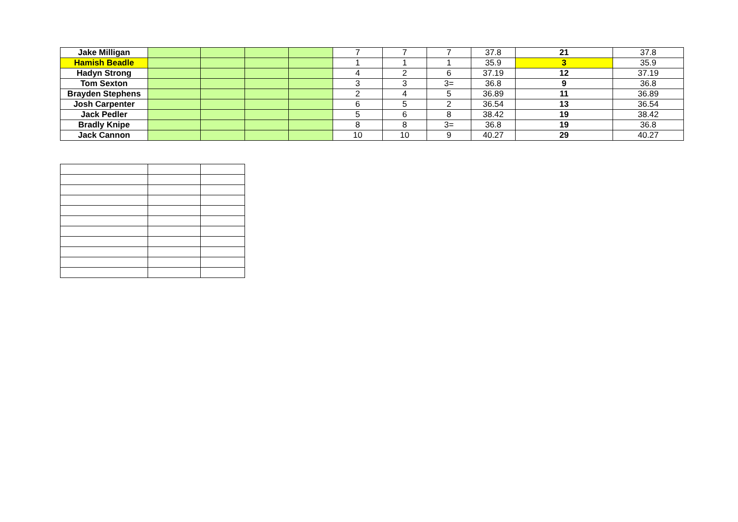| Jake Milligan | | | | | 7 | 7 | 7 | 37.8 | 21 | 37.8 |
| Hamish Beadle | | | | | 1 | 1 | 1 | 35.9 | 3 | 35.9 |
| Hadyn Strong | | | | | 4 | 2 | 6 | 37.19 | 12 | 37.19 |
| Tom Sexton | | | | | 3 | 3 | 3= | 36.8 | 9 | 36.8 |
| Brayden Stephens | | | | | 2 | 4 | 5 | 36.89 | 11 | 36.89 |
| Josh Carpenter | | | | | 6 | 5 | 2 | 36.54 | 13 | 36.54 |
| Jack Pedler | | | | | 5 | 6 | 8 | 38.42 | 19 | 38.42 |
| Bradly Knipe | | | | | 8 | 8 | 3= | 36.8 | 19 | 36.8 |
| Jack Cannon | | | | | 10 | 10 | 9 | 40.27 | 29 | 40.27 |